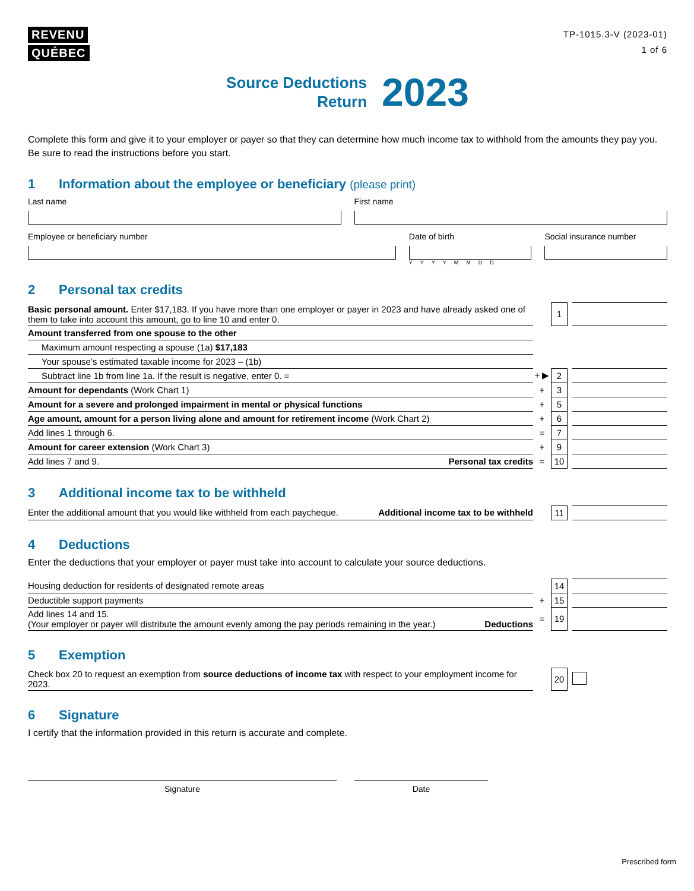REVENU
QUÉBEC
TP-1015.3-V (2023-01)
1 of 6
Source Deductions
Return
2023
Complete this form and give it to your employer or payer so that they can determine how much income tax to withhold from the amounts they pay you. Be sure to read the instructions before you start.
1 Information about the employee or beneficiary (please print)
Last name First name
Employee or beneficiary number Date of birth
YYYYMMDD
Social insurance number
2 Personal tax credits
| Basic personal amount. Enter $17,183. If you have more than one employer or payer in 2023 and have already asked one of them to take into account this amount, go to line 10 and enter 0. | | 1 | | |
| Amount transferred from one spouse to the other | | | | |
| Maximum amount respecting a spouse (1a) $17,183 | | | | |
| Your spouse’s estimated taxable income for 2023 – (1b) | | | | |
| Subtract line 1b from line 1a. If the result is negative, enter 0. = | + ▶ | 2 | | |
| Amount for dependants (Work Chart 1) | + | 3 | | |
| Amount for a severe and prolonged impairment in mental or physical functions | + | 5 | | |
| Age amount, amount for a person living alone and amount for retirement income (Work Chart 2) | + | 6 | | |
| Add lines 1 through 6. | = | 7 | | |
| Amount for career extension (Work Chart 3) | + | 9 | | |
| Add lines 7 and 9. Personal tax credits | = | 10 | | |
3 Additional income tax to be withheld
| Enter the additional amount that you would like withheld from each paycheque. Additional income tax to be withheld | | 11 | | |
4 Deductions
Enter the deductions that your employer or payer must take into account to calculate your source deductions.
| Housing deduction for residents of designated remote areas | | 14 | | |
| Deductible support payments | + | 15 | | |
| Add lines 14 and 15. (Your employer or payer will distribute the amount evenly among the pay periods remaining in the year.) Deductions | = | 19 | | |
5 Exemption
| Check box 20 to request an exemption from source deductions of income tax with respect to your employment income for 2023. | | 20 | | |
6 Signature
I certify that the information provided in this return is accurate and complete.
Signature Date
Prescribed form